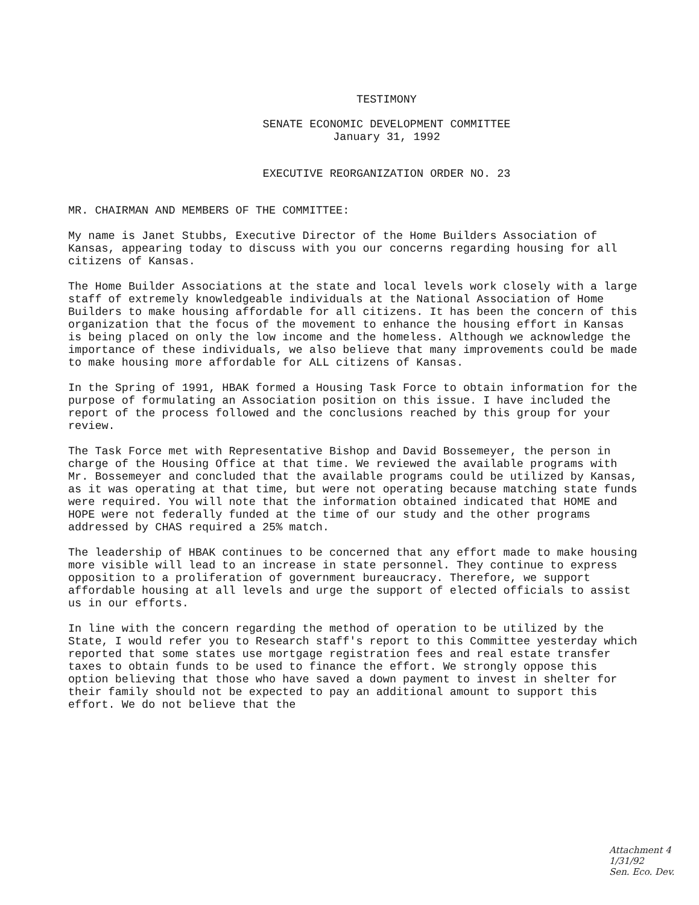TESTIMONY
SENATE ECONOMIC DEVELOPMENT COMMITTEE
January 31, 1992
EXECUTIVE REORGANIZATION ORDER NO. 23
MR. CHAIRMAN AND MEMBERS OF THE COMMITTEE:
My name is Janet Stubbs, Executive Director of the Home Builders Association of Kansas, appearing today to discuss with you our concerns regarding housing for all citizens of Kansas.
The Home Builder Associations at the state and local levels work closely with a large staff of extremely knowledgeable individuals at the National Association of Home Builders to make housing affordable for all citizens. It has been the concern of this organization that the focus of the movement to enhance the housing effort in Kansas is being placed on only the low income and the homeless. Although we acknowledge the importance of these individuals, we also believe that many improvements could be made to make housing more affordable for ALL citizens of Kansas.
In the Spring of 1991, HBAK formed a Housing Task Force to obtain information for the purpose of formulating an Association position on this issue. I have included the report of the process followed and the conclusions reached by this group for your review.
The Task Force met with Representative Bishop and David Bossemeyer, the person in charge of the Housing Office at that time. We reviewed the available programs with Mr. Bossemeyer and concluded that the available programs could be utilized by Kansas, as it was operating at that time, but were not operating because matching state funds were required. You will note that the information obtained indicated that HOME and HOPE were not federally funded at the time of our study and the other programs addressed by CHAS required a 25% match.
The leadership of HBAK continues to be concerned that any effort made to make housing more visible will lead to an increase in state personnel. They continue to express opposition to a proliferation of government bureaucracy. Therefore, we support affordable housing at all levels and urge the support of elected officials to assist us in our efforts.
In line with the concern regarding the method of operation to be utilized by the State, I would refer you to Research staff's report to this Committee yesterday which reported that some states use mortgage registration fees and real estate transfer taxes to obtain funds to be used to finance the effort. We strongly oppose this option believing that those who have saved a down payment to invest in shelter for their family should not be expected to pay an additional amount to support this effort. We do not believe that the
Attachment 4
1/31/92
Sen. Eco. Dev.